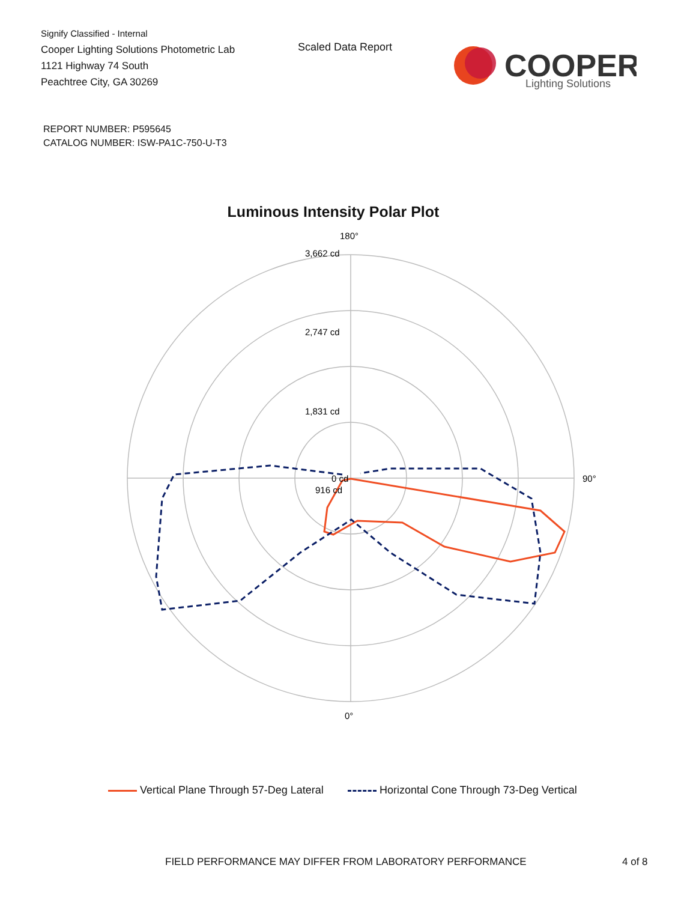Signify Classified - Internal
Cooper Lighting Solutions Photometric Lab
1121 Highway 74 South
Peachtree City, GA 30269
Scaled Data Report
COOPER
Lighting Solutions
REPORT NUMBER: P595645
CATALOG NUMBER: ISW-PA1C-750-U-T3
Luminous Intensity Polar Plot
180°
3,662 cd
2,747 cd
1,831 cd
916 cd
0 cd
90°
0°
Vertical Plane Through 57-Deg Lateral Horizontal Cone Through 73-Deg Vertical
FIELD PERFORMANCE MAY DIFFER FROM LABORATORY PERFORMANCE
4 of 8